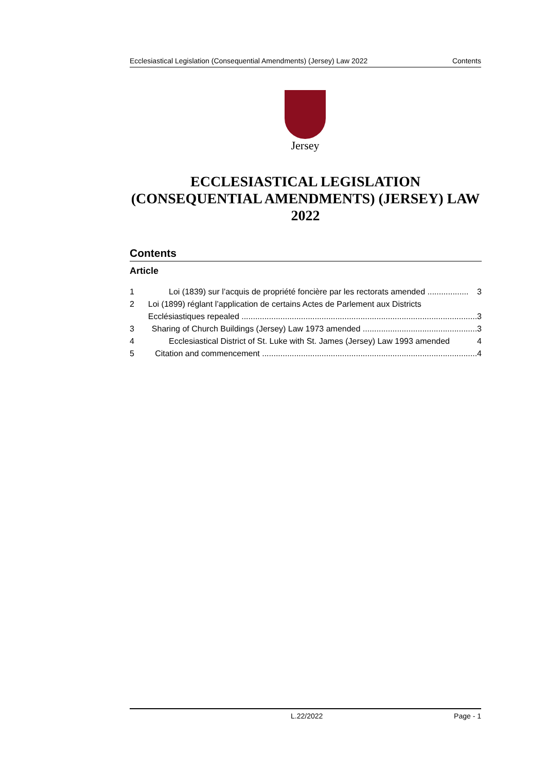Ecclesiastical Legislation (Consequential Amendments) (Jersey) Law 2022 Contents
Jersey
ECCLESIASTICAL LEGISLATION (CONSEQUENTIAL AMENDMENTS) (JERSEY) LAW 2022
Contents
Article
1 Loi (1839) sur l’acquis de propriété foncière par les rectorats amended .................. 3
2 Loi (1899) réglant l’application de certains Actes de Parlement aux Districts
Ecclésiastiques repealed ....................................................................................................... 3
3 Sharing of Church Buildings (Jersey) Law 1973 amended .................................................. 3
4 Ecclesiastical District of St. Luke with St. James (Jersey) Law 1993 amended 4
5 Citation and commencement .............................................................................................. 4
L.22/2022 Page - 1